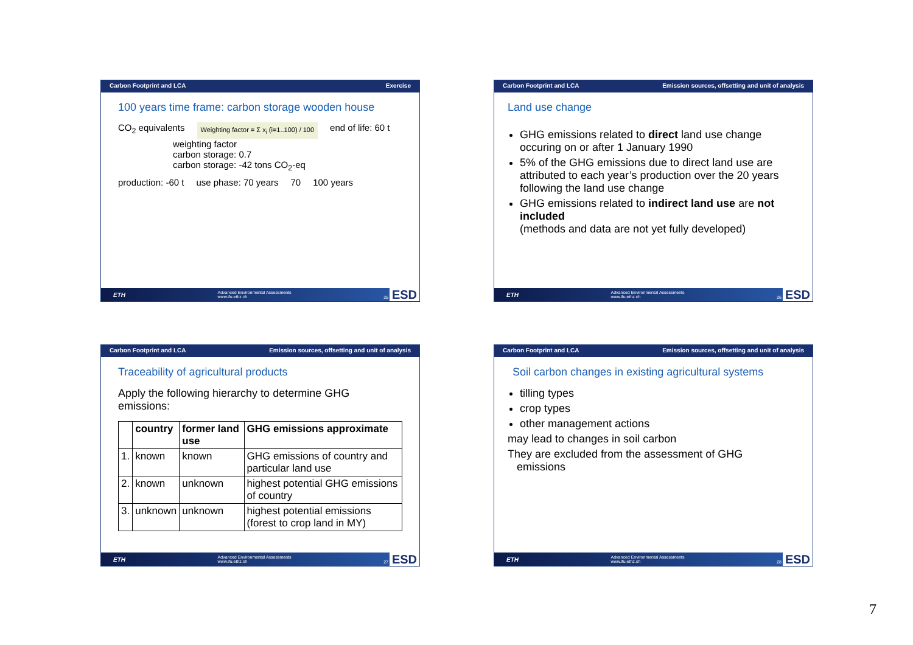Carbon Footprint and LCA Exercise
100 years time frame: carbon storage wooden house
CO<sub>2</sub> equivalents
Weighting factor = Σ x<sub>i</sub> (i=1..100) / 100
end of life: 60 t
weighting factor
carbon storage: 0.7
carbon storage: -42 tons CO<sub>2</sub>-eq
production: -60 t use phase: 70 years 70 100 years
ETH Advanced Environmental Assessments
www.ifu.ethz.ch 25 ESD
Carbon Footprint and LCA Emission sources, offsetting and unit of analysis
Land use change
GHG emissions related to direct land use change occuring on or after 1 January 1990
5% of the GHG emissions due to direct land use are attributed to each year’s production over the 20 years following the land use change
GHG emissions related to indirect land use are not included
(methods and data are not yet fully developed)
ETH Advanced Environmental Assessments
www.ifu.ethz.ch 26 ESD
Carbon Footprint and LCA Emission sources, offsetting and unit of analysis
Traceability of agricultural products
Apply the following hierarchy to determine GHG emissions:
| | country | former land use | GHG emissions approximate |
| --- | --- | --- | --- |
| 1. | known | known | GHG emissions of country and particular land use |
| 2. | known | unknown | highest potential GHG emissions of country |
| 3. | unknown | unknown | highest potential emissions (forest to crop land in MY) |
ETH Advanced Environmental Assessments
www.ifu.ethz.ch 27 ESD
Carbon Footprint and LCA Emission sources, offsetting and unit of analysis
Soil carbon changes in existing agricultural systems
tilling types
crop types
other management actions
may lead to changes in soil carbon
They are excluded from the assessment of GHG
emissions
ETH Advanced Environmental Assessments
www.ifu.ethz.ch 28 ESD
7